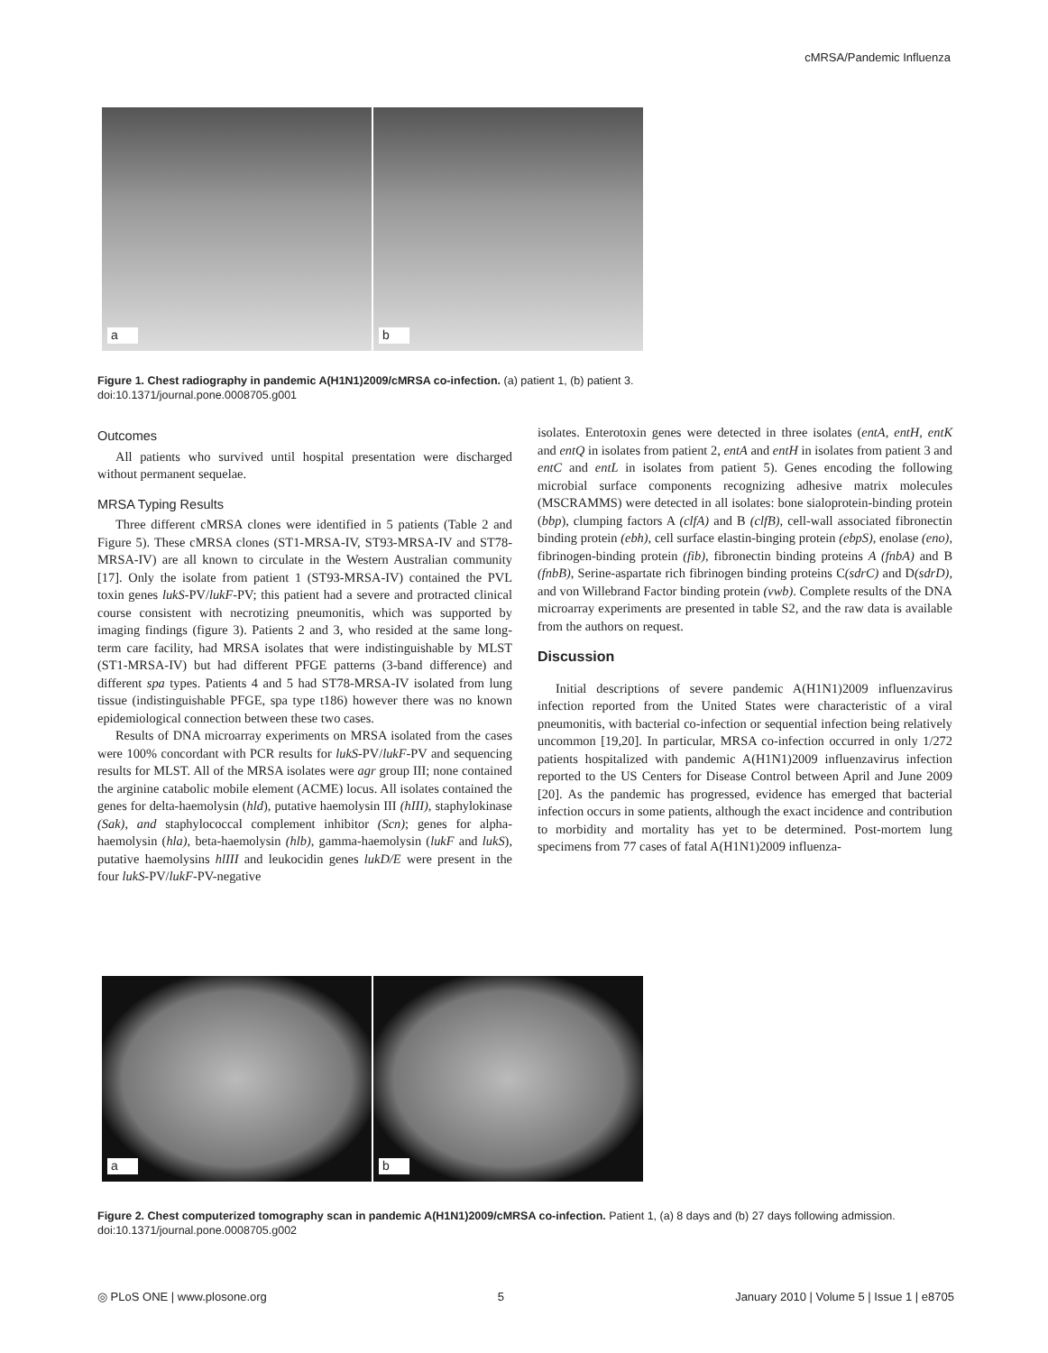cMRSA/Pandemic Influenza
a
b
Figure 1. Chest radiography in pandemic A(H1N1)2009/cMRSA co-infection. (a) patient 1, (b) patient 3.
doi:10.1371/journal.pone.0008705.g001
Outcomes
All patients who survived until hospital presentation were discharged without permanent sequelae.
MRSA Typing Results
Three different cMRSA clones were identified in 5 patients (Table 2 and Figure 5). These cMRSA clones (ST1-MRSA-IV, ST93-MRSA-IV and ST78-MRSA-IV) are all known to circulate in the Western Australian community [17]. Only the isolate from patient 1 (ST93-MRSA-IV) contained the PVL toxin genes lukS-PV/lukF-PV; this patient had a severe and protracted clinical course consistent with necrotizing pneumonitis, which was supported by imaging findings (figure 3). Patients 2 and 3, who resided at the same long-term care facility, had MRSA isolates that were indistinguishable by MLST (ST1-MRSA-IV) but had different PFGE patterns (3-band difference) and different spa types. Patients 4 and 5 had ST78-MRSA-IV isolated from lung tissue (indistinguishable PFGE, spa type t186) however there was no known epidemiological connection between these two cases.
Results of DNA microarray experiments on MRSA isolated from the cases were 100% concordant with PCR results for lukS-PV/lukF-PV and sequencing results for MLST. All of the MRSA isolates were agr group III; none contained the arginine catabolic mobile element (ACME) locus. All isolates contained the genes for delta-haemolysin (hld), putative haemolysin III (hIII), staphylokinase (Sak), and staphylococcal complement inhibitor (Scn); genes for alpha-haemolysin (hla), beta-haemolysin (hlb), gamma-haemolysin (lukF and lukS), putative haemolysins hlIII and leukocidin genes lukD/E were present in the four lukS-PV/lukF-PV-negative
isolates. Enterotoxin genes were detected in three isolates (entA, entH, entK and entQ in isolates from patient 2, entA and entH in isolates from patient 3 and entC and entL in isolates from patient 5). Genes encoding the following microbial surface components recognizing adhesive matrix molecules (MSCRAMMS) were detected in all isolates: bone sialoprotein-binding protein (bbp), clumping factors A (clfA) and B (clfB), cell-wall associated fibronectin binding protein (ebh), cell surface elastin-binging protein (ebpS), enolase (eno), fibrinogen-binding protein (fib), fibronectin binding proteins A (fnbA) and B (fnbB), Serine-aspartate rich fibrinogen binding proteins C(sdrC) and D(sdrD), and von Willebrand Factor binding protein (vwb). Complete results of the DNA microarray experiments are presented in table S2, and the raw data is available from the authors on request.
Discussion
Initial descriptions of severe pandemic A(H1N1)2009 influenzavirus infection reported from the United States were characteristic of a viral pneumonitis, with bacterial co-infection or sequential infection being relatively uncommon [19,20]. In particular, MRSA co-infection occurred in only 1/272 patients hospitalized with pandemic A(H1N1)2009 influenzavirus infection reported to the US Centers for Disease Control between April and June 2009 [20]. As the pandemic has progressed, evidence has emerged that bacterial infection occurs in some patients, although the exact incidence and contribution to morbidity and mortality has yet to be determined. Post-mortem lung specimens from 77 cases of fatal A(H1N1)2009 influenza-
a
b
Figure 2. Chest computerized tomography scan in pandemic A(H1N1)2009/cMRSA co-infection. Patient 1, (a) 8 days and (b) 27 days following admission.
doi:10.1371/journal.pone.0008705.g002
◎ PLoS ONE | www.plosone.org 5 January 2010 | Volume 5 | Issue 1 | e8705